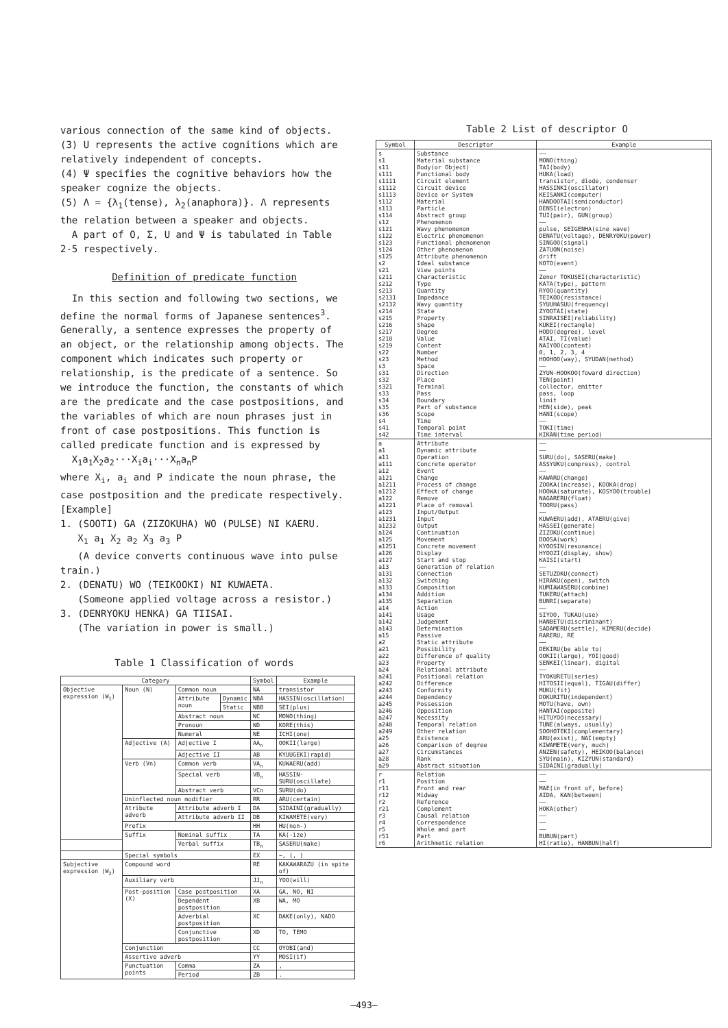various connection of the same kind of objects.
(3) U represents the active cognitions which are relatively independent of concepts.
(4) Ψ specifies the cognitive behaviors how the speaker cognize the objects.
(5) Λ = {λ<sub>1</sub>(tense), λ<sub>2</sub>(anaphora)}. Λ represents the relation between a speaker and objects.
A part of O, Σ, U and Ψ is tabulated in Table 2-5 respectively.
Definition of predicate function
In this section and following two sections, we define the normal forms of Japanese sentences<sup>3</sup>. Generally, a sentence expresses the property of an object, or the relationship among objects. The component which indicates such property or relationship, is the predicate of a sentence. So we introduce the function, the constants of which are the predicate and the case postpositions, and the variables of which are noun phrases just in front of case postpositions. This function is called predicate function and is expressed by
X<sub>1</sub>a<sub>1</sub>X<sub>2</sub>a<sub>2</sub>···X<sub>i</sub>a<sub>i</sub>···X<sub>n</sub>a<sub>n</sub>P
where X<sub>i</sub>, a<sub>i</sub> and P indicate the noun phrase, the case postposition and the predicate respectively.
[Example]
1. (SOOTI) GA (ZIZOKUHA) WO (PULSE) NI KAERU.
X<sub>1</sub> a<sub>1</sub> X<sub>2</sub> a<sub>2</sub> X<sub>3</sub> a<sub>3</sub> P
(A device converts continuous wave into pulse train.)
2. (DENATU) WO (TEIKOOKI) NI KUWAETA.
(Someone applied voltage across a resistor.)
3. (DENRYOKU HENKA) GA TIISAI.
(The variation in power is small.)
Table 1 Classification of words
| Category | | | | Symbol | Example |
| --- | --- | --- | --- | --- | --- |
| Objective expression (W<sub>1</sub>) | Noun (N) | Common noun | | NA | transistor |
| | | Attribute noun | Dynamic | NBA | HASSIN(oscillation) |
| | | | Static | NBB | SEI(plus) |
| | | Abstract noun | | NC | MONO(thing) |
| | | Pronoun | | ND | KORE(this) |
| | | Numeral | | NE | ICHI(one) |
| | Adjective (A) | Adjective I | | AA<sub>n</sub> | OOKII(large) |
| | | Adjective II | | AB | KYUUGEKI(rapid) |
| | Verb (Vn) | Common verb | | VA<sub>n</sub> | KUWAERU(add) |
| | | Special verb | | VB<sub>n</sub> | HASSIN-SURU(oscillate) |
| | | Abstract verb | | VCn | SURU(do) |
| | Uninflected noun modifier | | | RR | ARU(certain) |
| | Atribute adverb | Attribute adverb I | | DA | SIDAINI(gradually) |
| | | Attribute adverb II | | DB | KIWAMETE(very) |
| | Prefix | | | HH | HU(non-) |
| | Suffix | Nominal suffix | | TA | KA(-ize) |
| | | Verbal suffix | | TB<sub>n</sub> | SASERU(make) |
| | Special symbols | | | EX | ~, (, ) |
| Subjective expression (W<sub>2</sub>) | Compound word | | | RE | KAKAWARAZU (in spite of) |
| | Auxiliary verb | | | JJ<sub>n</sub> | YOO(will) |
| | Post-position (X) | Case postposition | | XA | GA, NO, NI |
| | | Dependent postposition | | XB | WA, MO |
| | | Adverbial postposition | | XC | DAKE(only), NADO |
| | | Conjunctive postposition | | XD | TO, TEMO |
| | Conjunction | | | CC | OYOBI(and) |
| | Assertive adverb | | | YY | MOSI(if) |
| | Punctuation points | Comma | | ZA | , |
| | | Period | | ZB | . |
Table 2 List of descriptor O
| Symbol | Descriptor | Example |
| --- | --- | --- |
| s s1 s11 s111 s1111 s1112 s1113 s112 s113 s114 s12 s121 s122 s123 s124 s125 s2 s21 s211 s212 s213 s2131 s2132 s214 s215 s216 s217 s218 s219 s22 s23 s3 s31 s32 s321 s33 s34 s35 s36 s4 s41 s42 | Substance Material substance Body(or Object) Functional body Circuit element Circuit device Device or System Material Particle Abstract group Phenomenon Wavy phenomenon Electric phenomenon Functional phenomenon Other phenomenon Attribute phenomenon Ideal substance View points Characteristic Type Quantity Impedance Wavy quantity State Property Shape Degree Value Content Number Method Space Direction Place Terminal Pass Boundary Part of substance Scope Time Temporal point Time interval | —— MONO(thing) TAI(body) HUKA(load) transistor, diode, condenser HASSINKI(oscillator) KEISANKI(computer) HANDOOTAI(semiconductor) DENSI(electron) TUI(pair), GUN(group) —— pulse, SEIGENHA(sine wave) DENATU(voltage), DENRYOKU(power) SINGOO(signal) ZATUON(noise) drift KOTO(event) —— Zener TOKUSEI(characteristic) KATA(type), pattern RYOO(quantity) TEIKOO(resistance) SYUUHASUU(frequency) ZYOOTAI(state) SINRAISEI(reliability) KUKEI(rectangle) HODO(degree), level ATAI, TI(value) NAIYOO(content) 0, 1, 2, 3, 4 HOOHOO(way), SYUDAN(method) —— ZYUN-HOOKOO(foward direction) TEN(point) collector, emitter pass, loop limit HEN(side), peak HANI(scope) —— TOKI(time) KIKAN(time period) |
| a a1 a11 a111 a12 a121 a1211 a1212 a122 a1221 a123 a1231 a1232 a124 a125 a1251 a126 a127 a13 a131 a132 a133 a134 a135 a14 a141 a142 a143 a15 a2 a21 a22 a23 a24 a241 a242 a243 a244 a245 a246 a247 a248 a249 a25 a26 a27 a28 a29 | Attribute Dynamic attribute Operation Concrete operator Event Change Process of change Effect of change Remove Place of removal Input/Output Input Output Continuation Movement Concrete movement Display Start and stop Generation of relation Connection Switching Composition Addition Separation Action Usage Judgement Determination Passive Static attribute Possibility Difference of quality Property Relational attribute Positional relation Difference Conformity Dependency Possession Opposition Necessity Temporal relation Other relation Existence Comparison of degree Circumstances Rank Abstract situation | —— —— SURU(do), SASERU(make) ASSYUKU(compress), control —— KAWARU(change) ZOOKA(increase), KOOKA(drop) HOOWA(saturate), KOSYOO(trouble) NAGARERU(float) TOORU(pass) —— KUWAERU(add), ATAERU(give) HASSEI(generate) ZIZOKU(continue) DOOSA(work) KYOOSIN(resonance) HYOOZI(display, show) KAISI(start) —— SETUZOKU(connect) HIRAKU(open), switch KUMIAWASERU(combine) TUKERU(attach) BUNRI(separate) —— SIYOO, TUKAU(use) HANBETU(discriminant) SADAMERU(settle), KIMERU(decide) RARERU, RE —— DEKIRU(be able to) OOKII(large), YOI(good) SENKEI(linear), digital —— TYOKURETU(series) HITOSII(equal), TIGAU(differ) MUKU(fit) DOKURITU(independent) MOTU(have, own) HANTAI(opposite) HITUYOO(necessary) TUNE(always, usually) SOOHOTEKI(complementary) ARU(exist), NAI(empty) KIWAMETE(very, much) ANZEN(safety), HEIKOO(balance) SYU(main), KIZYUN(standard) SIDAINI(gradually) |
| r r1 r11 r12 r2 r21 r3 r4 r5 r51 r6 | Relation Position Front and rear Midway Reference Complement Causal relation Correspondence Whole and part Part Arithmetic relation | —— —— MAE(in front of, before) AIDA, KAN(between) —— HOKA(other) —— —— —— BUBUN(part) HI(ratio), HANBUN(half) |
—493—